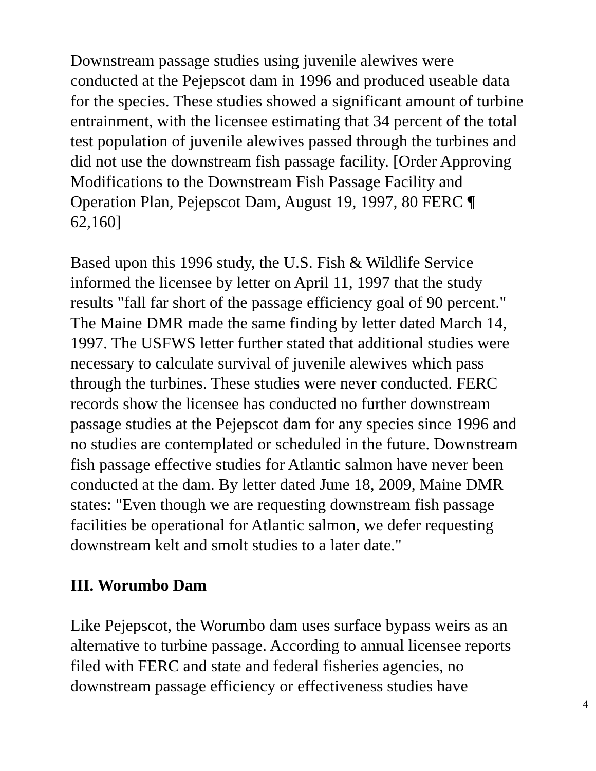Downstream passage studies using juvenile alewives were conducted at the Pejepscot dam in 1996 and produced useable data for the species. These studies showed a significant amount of turbine entrainment, with the licensee estimating that 34 percent of the total test population of juvenile alewives passed through the turbines and did not use the downstream fish passage facility. [Order Approving Modifications to the Downstream Fish Passage Facility and Operation Plan, Pejepscot Dam, August 19, 1997, 80 FERC ¶ 62,160]
Based upon this 1996 study, the U.S. Fish & Wildlife Service informed the licensee by letter on April 11, 1997 that the study results "fall far short of the passage efficiency goal of 90 percent." The Maine DMR made the same finding by letter dated March 14, 1997. The USFWS letter further stated that additional studies were necessary to calculate survival of juvenile alewives which pass through the turbines. These studies were never conducted. FERC records show the licensee has conducted no further downstream passage studies at the Pejepscot dam for any species since 1996 and no studies are contemplated or scheduled in the future. Downstream fish passage effective studies for Atlantic salmon have never been conducted at the dam. By letter dated June 18, 2009, Maine DMR states: "Even though we are requesting downstream fish passage facilities be operational for Atlantic salmon, we defer requesting downstream kelt and smolt studies to a later date."
III. Worumbo Dam
Like Pejepscot, the Worumbo dam uses surface bypass weirs as an alternative to turbine passage. According to annual licensee reports filed with FERC and state and federal fisheries agencies, no downstream passage efficiency or effectiveness studies have
4